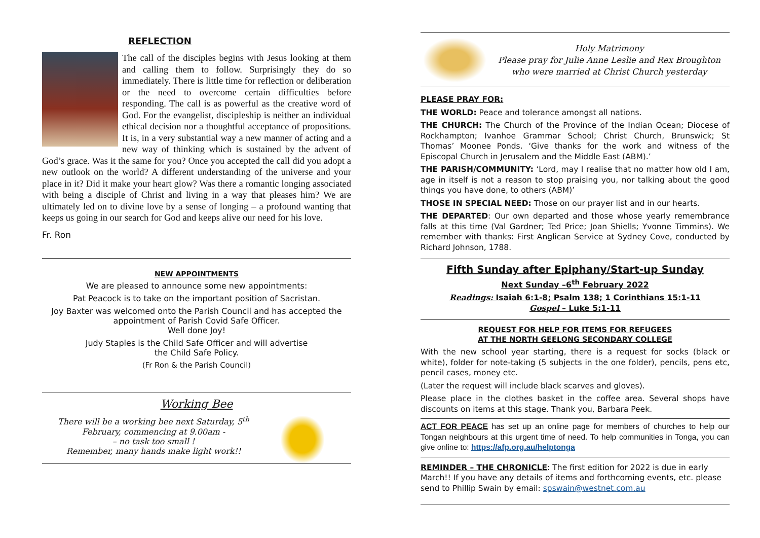REFLECTION
The call of the disciples begins with Jesus looking at them and calling them to follow. Surprisingly they do so immediately. There is little time for reflection or deliberation or the need to overcome certain difficulties before responding. The call is as powerful as the creative word of God. For the evangelist, discipleship is neither an individual ethical decision nor a thoughtful acceptance of propositions. It is, in a very substantial way a new manner of acting and a new way of thinking which is sustained by the advent of God’s grace. Was it the same for you? Once you accepted the call did you adopt a new outlook on the world? A different understanding of the universe and your place in it? Did it make your heart glow? Was there a romantic longing associated with being a disciple of Christ and living in a way that pleases him? We are ultimately led on to divine love by a sense of longing – a profound wanting that keeps us going in our search for God and keeps alive our need for his love.
Fr. Ron
NEW APPOINTMENTS
We are pleased to announce some new appointments:
Pat Peacock is to take on the important position of Sacristan.
Joy Baxter was welcomed onto the Parish Council and has accepted the appointment of Parish Covid Safe Officer.
Well done Joy!
Judy Staples is the Child Safe Officer and will advertise
the Child Safe Policy.
(Fr Ron & the Parish Council)
Working Bee
There will be a working bee next Saturday, 5<sup>th</sup> February, commencing at 9.00am -
– no task too small !
Remember, many hands make light work!!
Holy Matrimony
Please pray for Julie Anne Leslie and Rex Broughton who were married at Christ Church yesterday
PLEASE PRAY FOR:
THE WORLD: Peace and tolerance amongst all nations.
THE CHURCH: The Church of the Province of the Indian Ocean; Diocese of Rockhampton; Ivanhoe Grammar School; Christ Church, Brunswick; St Thomas’ Moonee Ponds. ‘Give thanks for the work and witness of the Episcopal Church in Jerusalem and the Middle East (ABM).’
THE PARISH/COMMUNITY: ‘Lord, may I realise that no matter how old I am, age in itself is not a reason to stop praising you, nor talking about the good things you have done, to others (ABM)’
THOSE IN SPECIAL NEED: Those on our prayer list and in our hearts.
THE DEPARTED: Our own departed and those whose yearly remembrance falls at this time (Val Gardner; Ted Price; Joan Shiells; Yvonne Timmins). We remember with thanks: First Anglican Service at Sydney Cove, conducted by Richard Johnson, 1788.
Fifth Sunday after Epiphany/Start-up Sunday
Next Sunday –6<sup>th</sup> February 2022
Readings: Isaiah 6:1-8; Psalm 138; 1 Corinthians 15:1-11
Gospel – Luke 5:1-11
REQUEST FOR HELP FOR ITEMS FOR REFUGEES
AT THE NORTH GEELONG SECONDARY COLLEGE
With the new school year starting, there is a request for socks (black or white), folder for note-taking (5 subjects in the one folder), pencils, pens etc, pencil cases, money etc.
(Later the request will include black scarves and gloves).
Please place in the clothes basket in the coffee area. Several shops have discounts on items at this stage. Thank you, Barbara Peek.
ACT FOR PEACE has set up an online page for members of churches to help our Tongan neighbours at this urgent time of need. To help communities in Tonga, you can give online to: https://afp.org.au/helptonga
REMINDER – THE CHRONICLE: The first edition for 2022 is due in early March!! If you have any details of items and forthcoming events, etc. please send to Phillip Swain by email: spswain@westnet.com.au